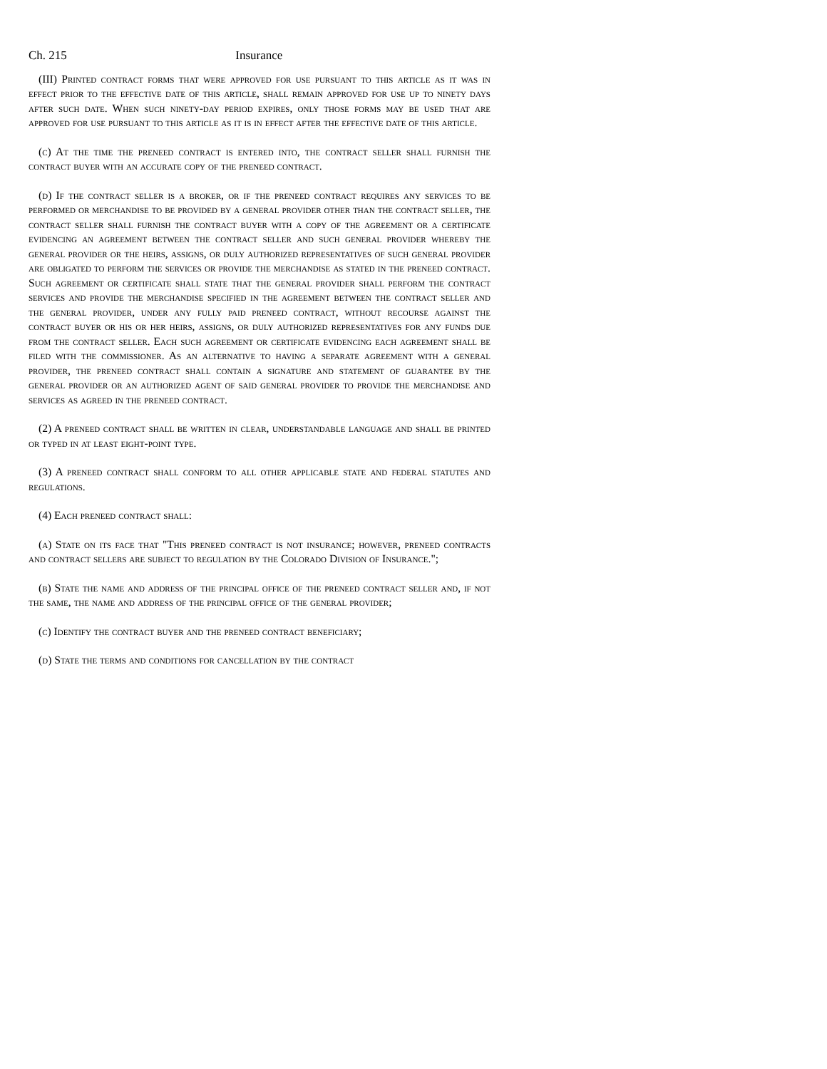Ch. 215 Insurance
(III) Printed contract forms that were approved for use pursuant to this article as it was in effect prior to the effective date of this article, shall remain approved for use up to ninety days after such date. When such ninety-day period expires, only those forms may be used that are approved for use pursuant to this article as it is in effect after the effective date of this article.
(c) At the time the preneed contract is entered into, the contract seller shall furnish the contract buyer with an accurate copy of the preneed contract.
(d) If the contract seller is a broker, or if the preneed contract requires any services to be performed or merchandise to be provided by a general provider other than the contract seller, the contract seller shall furnish the contract buyer with a copy of the agreement or a certificate evidencing an agreement between the contract seller and such general provider whereby the general provider or the heirs, assigns, or duly authorized representatives of such general provider are obligated to perform the services or provide the merchandise as stated in the preneed contract. Such agreement or certificate shall state that the general provider shall perform the contract services and provide the merchandise specified in the agreement between the contract seller and the general provider, under any fully paid preneed contract, without recourse against the contract buyer or his or her heirs, assigns, or duly authorized representatives for any funds due from the contract seller. Each such agreement or certificate evidencing each agreement shall be filed with the commissioner. As an alternative to having a separate agreement with a general provider, the preneed contract shall contain a signature and statement of guarantee by the general provider or an authorized agent of said general provider to provide the merchandise and services as agreed in the preneed contract.
(2) A preneed contract shall be written in clear, understandable language and shall be printed or typed in at least eight-point type.
(3) A preneed contract shall conform to all other applicable state and federal statutes and regulations.
(4) Each preneed contract shall:
(a) State on its face that "This preneed contract is not insurance; however, preneed contracts and contract sellers are subject to regulation by the Colorado Division of Insurance.";
(b) State the name and address of the principal office of the preneed contract seller and, if not the same, the name and address of the principal office of the general provider;
(c) Identify the contract buyer and the preneed contract beneficiary;
(d) State the terms and conditions for cancellation by the contract